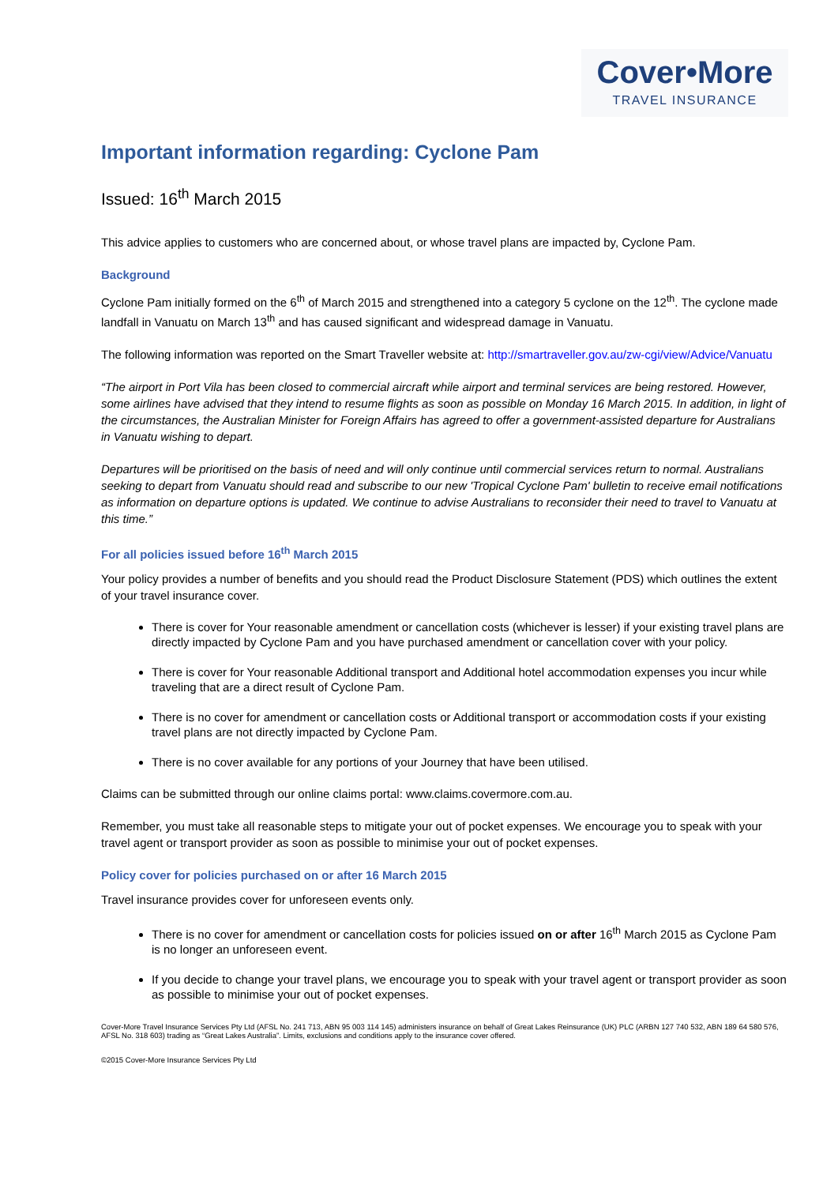Cover•More
TRAVEL INSURANCE
Important information regarding: Cyclone Pam
Issued: 16<sup>th</sup> March 2015
This advice applies to customers who are concerned about, or whose travel plans are impacted by, Cyclone Pam.
Background
Cyclone Pam initially formed on the 6<sup>th</sup> of March 2015 and strengthened into a category 5 cyclone on the 12<sup>th</sup>. The cyclone made landfall in Vanuatu on March 13<sup>th</sup> and has caused significant and widespread damage in Vanuatu.
The following information was reported on the Smart Traveller website at: http://smartraveller.gov.au/zw-cgi/view/Advice/Vanuatu
“The airport in Port Vila has been closed to commercial aircraft while airport and terminal services are being restored. However, some airlines have advised that they intend to resume flights as soon as possible on Monday 16 March 2015. In addition, in light of the circumstances, the Australian Minister for Foreign Affairs has agreed to offer a government-assisted departure for Australians in Vanuatu wishing to depart.
Departures will be prioritised on the basis of need and will only continue until commercial services return to normal. Australians seeking to depart from Vanuatu should read and subscribe to our new 'Tropical Cyclone Pam' bulletin to receive email notifications as information on departure options is updated. We continue to advise Australians to reconsider their need to travel to Vanuatu at this time.”
For all policies issued before 16<sup>th</sup> March 2015
Your policy provides a number of benefits and you should read the Product Disclosure Statement (PDS) which outlines the extent of your travel insurance cover.
There is cover for Your reasonable amendment or cancellation costs (whichever is lesser) if your existing travel plans are directly impacted by Cyclone Pam and you have purchased amendment or cancellation cover with your policy.
There is cover for Your reasonable Additional transport and Additional hotel accommodation expenses you incur while traveling that are a direct result of Cyclone Pam.
There is no cover for amendment or cancellation costs or Additional transport or accommodation costs if your existing travel plans are not directly impacted by Cyclone Pam.
There is no cover available for any portions of your Journey that have been utilised.
Claims can be submitted through our online claims portal: www.claims.covermore.com.au.
Remember, you must take all reasonable steps to mitigate your out of pocket expenses. We encourage you to speak with your travel agent or transport provider as soon as possible to minimise your out of pocket expenses.
Policy cover for policies purchased on or after 16 March 2015
Travel insurance provides cover for unforeseen events only.
There is no cover for amendment or cancellation costs for policies issued on or after 16<sup>th</sup> March 2015 as Cyclone Pam is no longer an unforeseen event.
If you decide to change your travel plans, we encourage you to speak with your travel agent or transport provider as soon as possible to minimise your out of pocket expenses.
Cover-More Travel Insurance Services Pty Ltd (AFSL No. 241 713, ABN 95 003 114 145) administers insurance on behalf of Great Lakes Reinsurance (UK) PLC (ARBN 127 740 532, ABN 189 64 580 576, AFSL No. 318 603) trading as “Great Lakes Australia”. Limits, exclusions and conditions apply to the insurance cover offered.
©2015 Cover-More Insurance Services Pty Ltd